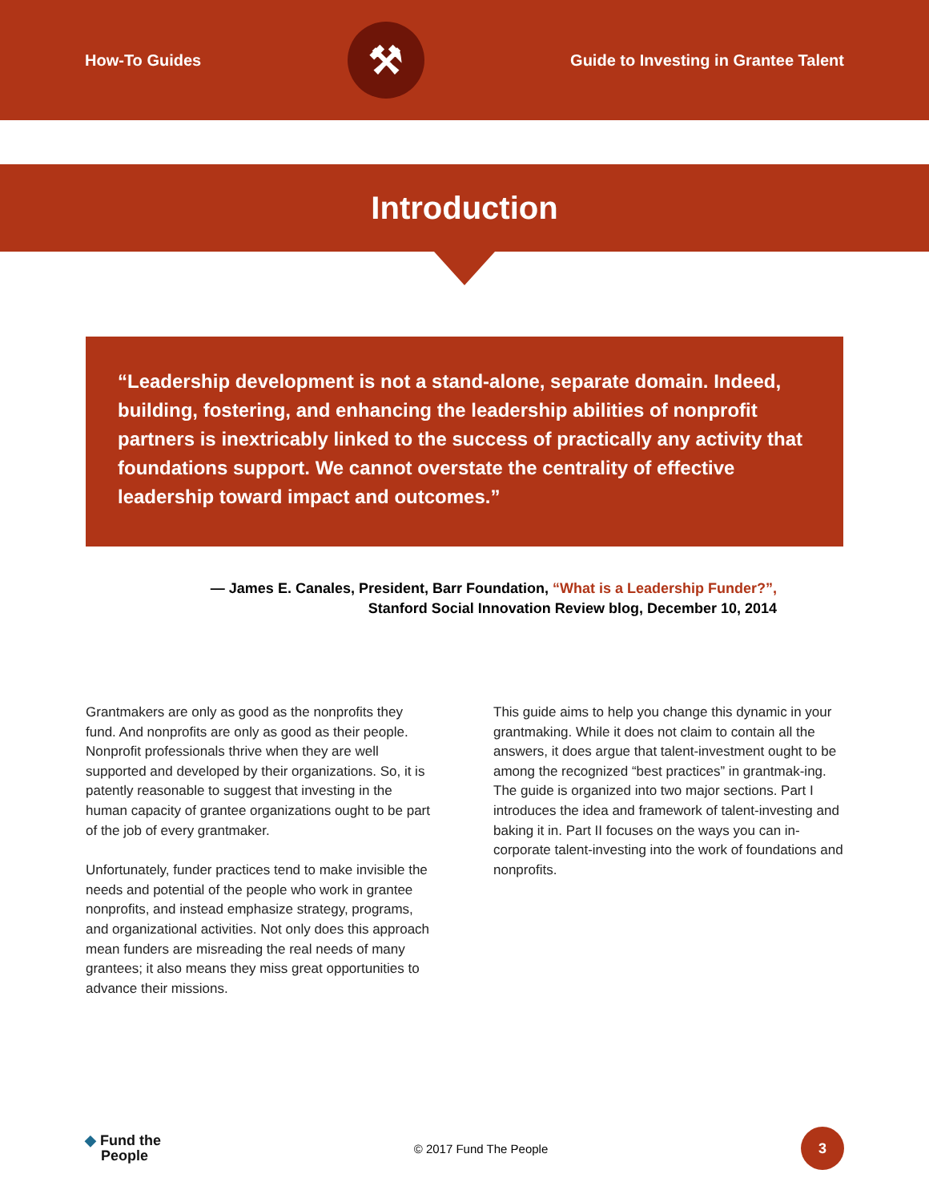How-To Guides
⚒
Guide to Investing in Grantee Talent
Introduction
“Leadership development is not a stand-alone, separate domain. Indeed, building, fostering, and enhancing the leadership abilities of nonprofit partners is inextricably linked to the success of practically any activity that foundations support. We cannot overstate the centrality of effective leadership toward impact and outcomes.”
— James E. Canales, President, Barr Foundation, “What is a Leadership Funder?”,
Stanford Social Innovation Review blog, December 10, 2014
Grantmakers are only as good as the nonprofits they fund. And nonprofits are only as good as their people. Nonprofit professionals thrive when they are well supported and developed by their organizations. So, it is patently reasonable to suggest that investing in the human capacity of grantee organizations ought to be part of the job of every grantmaker.
Unfortunately, funder practices tend to make invisible the needs and potential of the people who work in grantee nonprofits, and instead emphasize strategy, programs, and organizational activities. Not only does this approach mean funders are misreading the real needs of many grantees; it also means they miss great opportunities to advance their missions.
This guide aims to help you change this dynamic in your grantmaking. While it does not claim to contain all the answers, it does argue that talent-investment ought to be among the recognized “best practices” in grantmak-ing. The guide is organized into two major sections. Part I introduces the idea and framework of talent-investing and baking it in. Part II focuses on the ways you can in-corporate talent-investing into the work of foundations and nonprofits.
◆ Fund the
People
© 2017 Fund The People
3